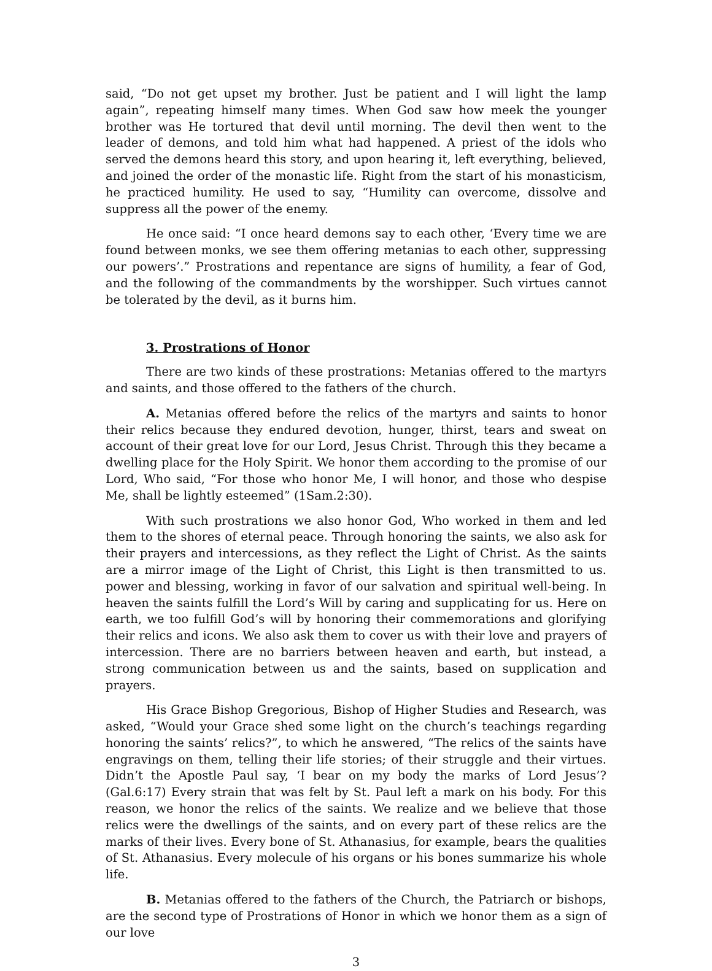said, “Do not get upset my brother. Just be patient and I will light the lamp again”, repeating himself many times. When God saw how meek the younger brother was He tortured that devil until morning. The devil then went to the leader of demons, and told him what had happened. A priest of the idols who served the demons heard this story, and upon hearing it, left everything, believed, and joined the order of the monastic life. Right from the start of his monasticism, he practiced humility. He used to say, “Humility can overcome, dissolve and suppress all the power of the enemy.
He once said: “I once heard demons say to each other, ‘Every time we are found between monks, we see them offering metanias to each other, suppressing our powers’.” Prostrations and repentance are signs of humility, a fear of God, and the following of the commandments by the worshipper. Such virtues cannot be tolerated by the devil, as it burns him.
3. Prostrations of Honor
There are two kinds of these prostrations: Metanias offered to the martyrs and saints, and those offered to the fathers of the church.
A. Metanias offered before the relics of the martyrs and saints to honor their relics because they endured devotion, hunger, thirst, tears and sweat on account of their great love for our Lord, Jesus Christ. Through this they became a dwelling place for the Holy Spirit. We honor them according to the promise of our Lord, Who said, “For those who honor Me, I will honor, and those who despise Me, shall be lightly esteemed” (1Sam.2:30).
With such prostrations we also honor God, Who worked in them and led them to the shores of eternal peace. Through honoring the saints, we also ask for their prayers and intercessions, as they reflect the Light of Christ. As the saints are a mirror image of the Light of Christ, this Light is then transmitted to us. power and blessing, working in favor of our salvation and spiritual well-being. In heaven the saints fulfill the Lord’s Will by caring and supplicating for us. Here on earth, we too fulfill God’s will by honoring their commemorations and glorifying their relics and icons. We also ask them to cover us with their love and prayers of intercession. There are no barriers between heaven and earth, but instead, a strong communication between us and the saints, based on supplication and prayers.
His Grace Bishop Gregorious, Bishop of Higher Studies and Research, was asked, “Would your Grace shed some light on the church’s teachings regarding honoring the saints’ relics?”, to which he answered, “The relics of the saints have engravings on them, telling their life stories; of their struggle and their virtues. Didn’t the Apostle Paul say, ‘I bear on my body the marks of Lord Jesus’? (Gal.6:17) Every strain that was felt by St. Paul left a mark on his body. For this reason, we honor the relics of the saints. We realize and we believe that those relics were the dwellings of the saints, and on every part of these relics are the marks of their lives. Every bone of St. Athanasius, for example, bears the qualities of St. Athanasius. Every molecule of his organs or his bones summarize his whole life.
B. Metanias offered to the fathers of the Church, the Patriarch or bishops, are the second type of Prostrations of Honor in which we honor them as a sign of our love
3